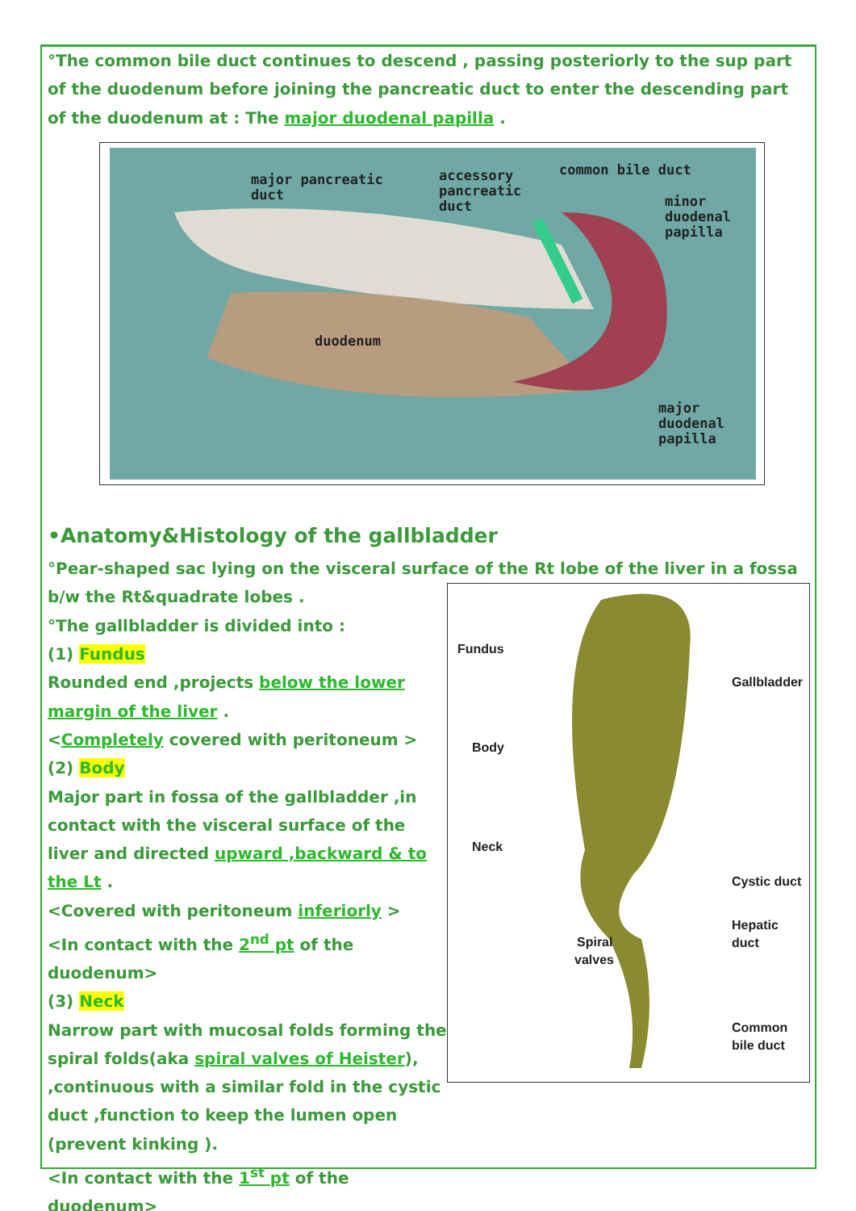°The common bile duct continues to descend , passing posteriorly to the sup part of the duodenum before joining the pancreatic duct to enter the descending part of the duodenum at : The major duodenal papilla .
major pancreatic
duct
accessory
pancreatic
duct
common bile duct
minor
duodenal
papilla
duodenum
major
duodenal
papilla
•Anatomy&Histology of the gallbladder
°Pear-shaped sac lying on the visceral surface of the Rt lobe of the liver in a fossa b/w the Rt&quadrate lobes .
°The gallbladder is divided into :
(1) Fundus
Rounded end ,projects below the lower margin of the liver .
<Completely covered with peritoneum >
(2) Body
Major part in fossa of the gallbladder ,in contact with the visceral surface of the liver and directed upward ,backward & to the Lt .
<Covered with peritoneum inferiorly >
<In contact with the 2<sup>nd</sup> pt of the duodenum>
(3) Neck
Narrow part with mucosal folds forming the spiral folds(aka spiral valves of Heister), ,continuous with a similar fold in the cystic duct ,function to keep the lumen open (prevent kinking ).
<In contact with the 1<sup>st</sup> pt of the duodenum>
Fundus
Body
Neck
Gallbladder
Cystic duct
Hepatic
duct
Spiral
valves
Common
bile duct